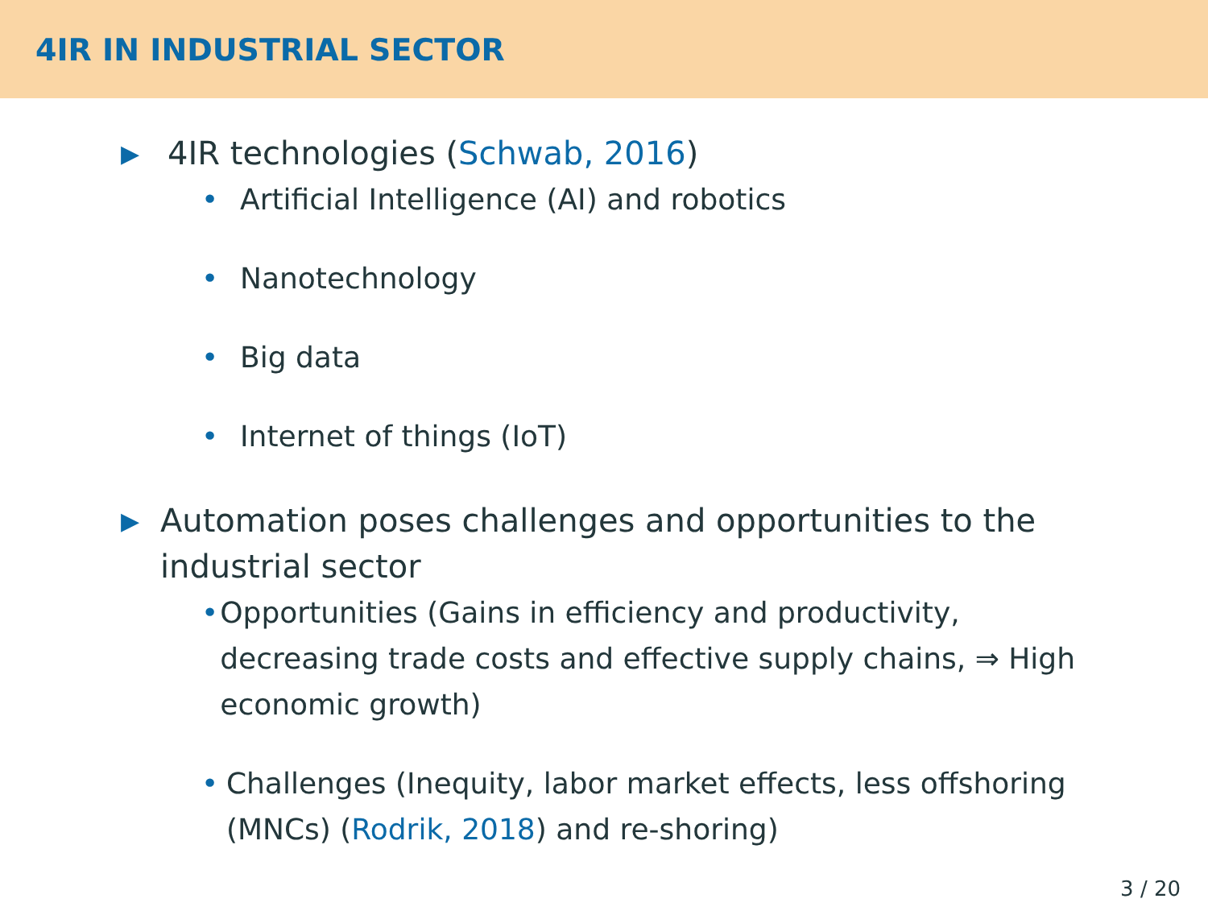4IR IN INDUSTRIAL SECTOR
▶ 4IR technologies (Schwab, 2016)
• Artificial Intelligence (AI) and robotics
• Nanotechnology
• Big data
• Internet of things (IoT)
▶ Automation poses challenges and opportunities to the industrial sector
• Opportunities (Gains in efficiency and productivity, decreasing trade costs and effective supply chains, ⇒ High economic growth)
• Challenges (Inequity, labor market effects, less offshoring (MNCs) (Rodrik, 2018) and re-shoring)
3 / 20